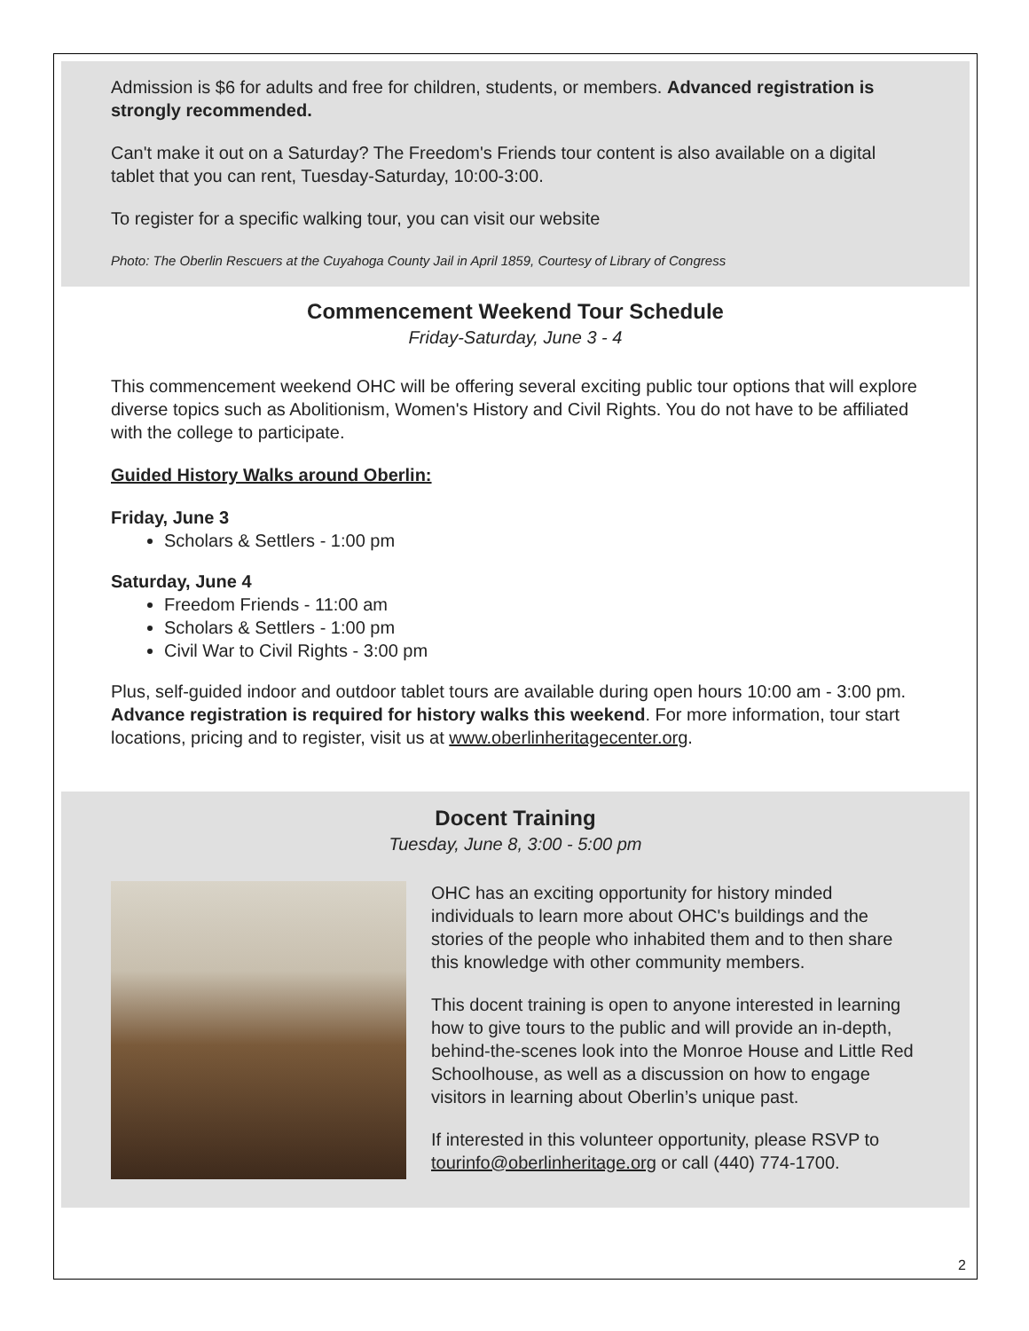Admission is $6 for adults and free for children, students, or members. Advanced registration is strongly recommended.
Can't make it out on a Saturday? The Freedom's Friends tour content is also available on a digital tablet that you can rent, Tuesday-Saturday, 10:00-3:00.
To register for a specific walking tour, you can visit our website
Photo: The Oberlin Rescuers at the Cuyahoga County Jail in April 1859, Courtesy of Library of Congress
Commencement Weekend Tour Schedule
Friday-Saturday, June 3 - 4
This commencement weekend OHC will be offering several exciting public tour options that will explore diverse topics such as Abolitionism, Women's History and Civil Rights. You do not have to be affiliated with the college to participate.
Guided History Walks around Oberlin:
Friday, June 3
Scholars & Settlers - 1:00 pm
Saturday, June 4
Freedom Friends - 11:00 am
Scholars & Settlers - 1:00 pm
Civil War to Civil Rights - 3:00 pm
Plus, self-guided indoor and outdoor tablet tours are available during open hours 10:00 am - 3:00 pm. Advance registration is required for history walks this weekend. For more information, tour start locations, pricing and to register, visit us at www.oberlinheritagecenter.org.
Docent Training
Tuesday, June 8, 3:00 - 5:00 pm
OHC has an exciting opportunity for history minded individuals to learn more about OHC's buildings and the stories of the people who inhabited them and to then share this knowledge with other community members.
This docent training is open to anyone interested in learning how to give tours to the public and will provide an in-depth, behind-the-scenes look into the Monroe House and Little Red Schoolhouse, as well as a discussion on how to engage visitors in learning about Oberlin’s unique past.
If interested in this volunteer opportunity, please RSVP to tourinfo@oberlinheritage.org or call (440) 774-1700.
2